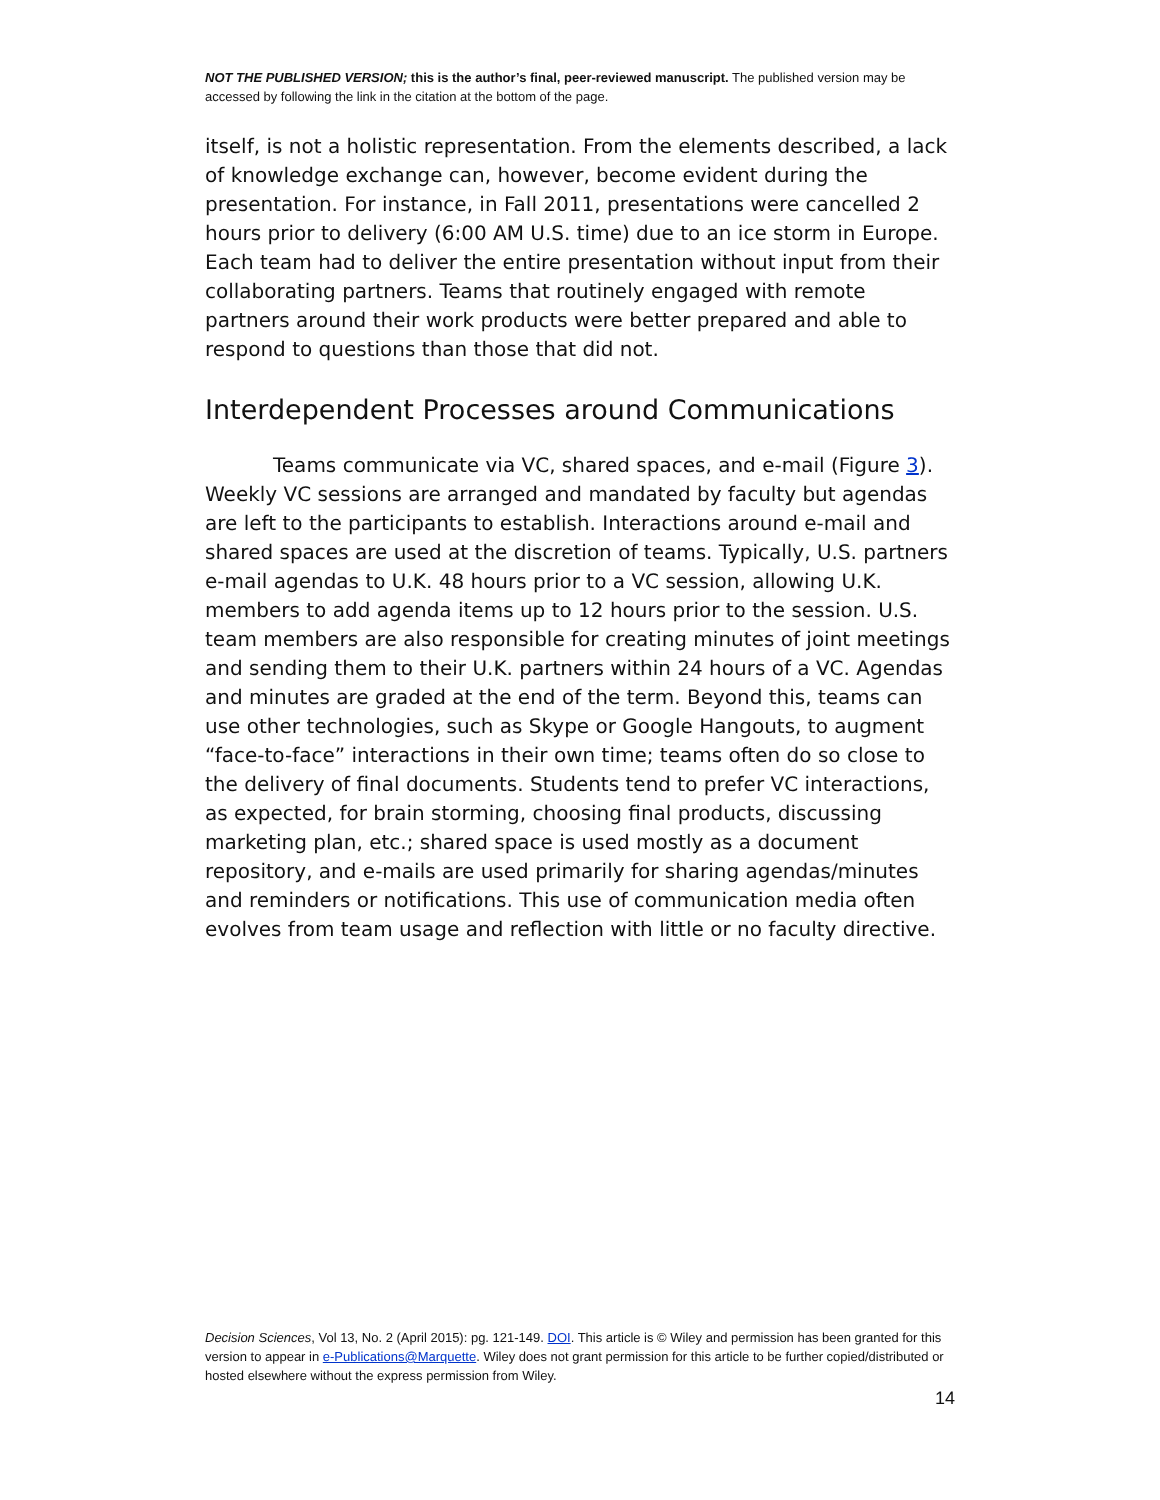NOT THE PUBLISHED VERSION; this is the author’s final, peer-reviewed manuscript. The published version may be accessed by following the link in the citation at the bottom of the page.
itself, is not a holistic representation. From the elements described, a lack of knowledge exchange can, however, become evident during the presentation. For instance, in Fall 2011, presentations were cancelled 2 hours prior to delivery (6:00 AM U.S. time) due to an ice storm in Europe. Each team had to deliver the entire presentation without input from their collaborating partners. Teams that routinely engaged with remote partners around their work products were better prepared and able to respond to questions than those that did not.
Interdependent Processes around Communications
Teams communicate via VC, shared spaces, and e-mail (Figure 3). Weekly VC sessions are arranged and mandated by faculty but agendas are left to the participants to establish. Interactions around e-mail and shared spaces are used at the discretion of teams. Typically, U.S. partners e-mail agendas to U.K. 48 hours prior to a VC session, allowing U.K. members to add agenda items up to 12 hours prior to the session. U.S. team members are also responsible for creating minutes of joint meetings and sending them to their U.K. partners within 24 hours of a VC. Agendas and minutes are graded at the end of the term. Beyond this, teams can use other technologies, such as Skype or Google Hangouts, to augment “face-to-face” interactions in their own time; teams often do so close to the delivery of final documents. Students tend to prefer VC interactions, as expected, for brain storming, choosing final products, discussing marketing plan, etc.; shared space is used mostly as a document repository, and e-mails are used primarily for sharing agendas/minutes and reminders or notifications. This use of communication media often evolves from team usage and reflection with little or no faculty directive.
Decision Sciences, Vol 13, No. 2 (April 2015): pg. 121-149. DOI. This article is © Wiley and permission has been granted for this version to appear in e-Publications@Marquette. Wiley does not grant permission for this article to be further copied/distributed or hosted elsewhere without the express permission from Wiley.
14